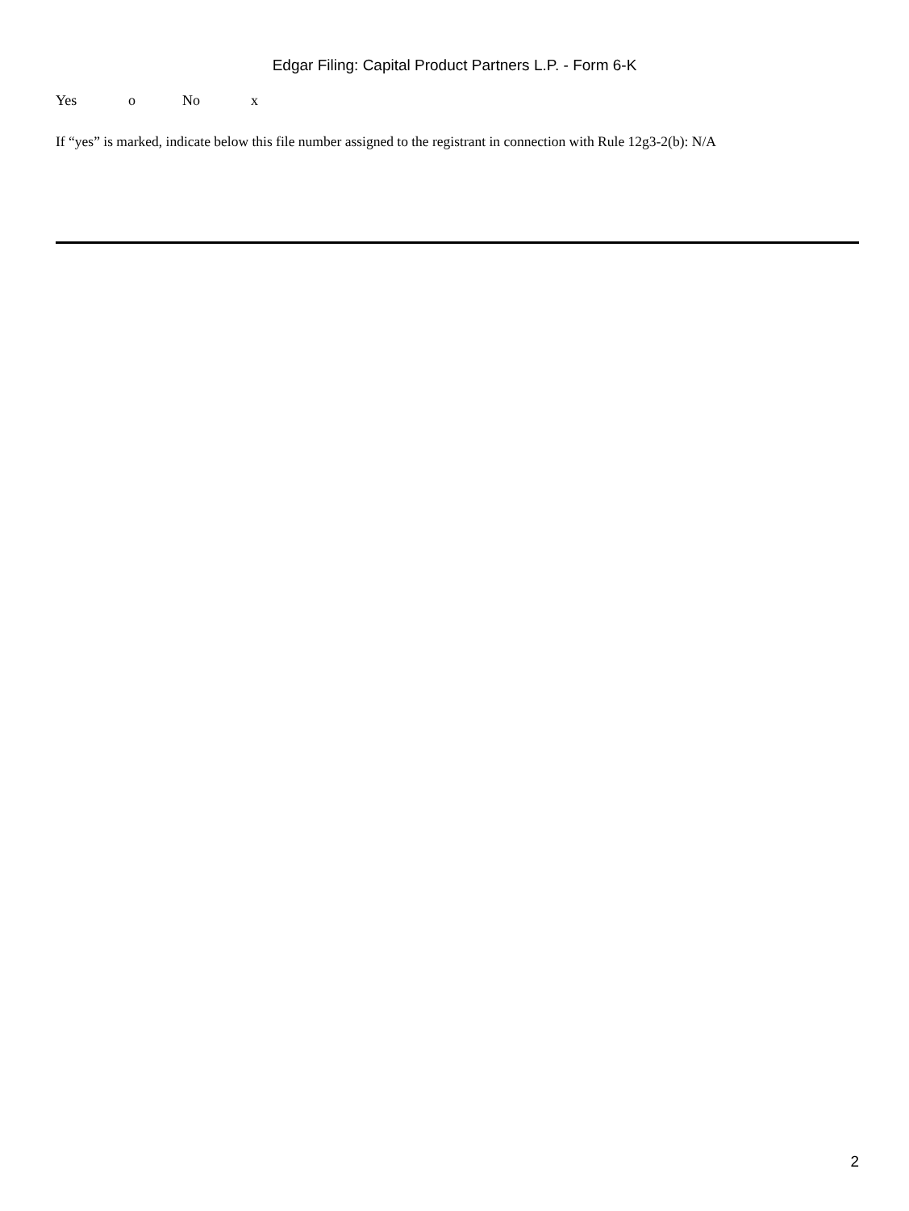Edgar Filing: Capital Product Partners L.P. - Form 6-K
Yes o No x
If “yes” is marked, indicate below this file number assigned to the registrant in connection with Rule 12g3-2(b): N/A
2